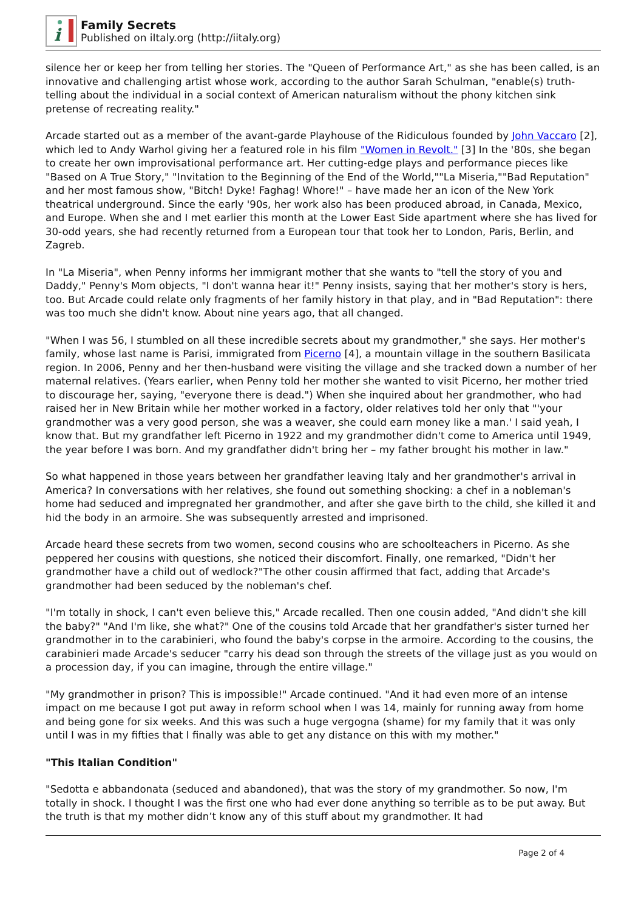i
Family Secrets
Published on iItaly.org (http://iitaly.org)
silence her or keep her from telling her stories. The "Queen of Performance Art," as she has been called, is an innovative and challenging artist whose work, according to the author Sarah Schulman, "enable(s) truth-telling about the individual in a social context of American naturalism without the phony kitchen sink pretense of recreating reality."
Arcade started out as a member of the avant-garde Playhouse of the Ridiculous founded by John Vaccaro [2], which led to Andy Warhol giving her a featured role in his film "Women in Revolt." [3] In the '80s, she began to create her own improvisational performance art. Her cutting-edge plays and performance pieces like "Based on A True Story," "Invitation to the Beginning of the End of the World,""La Miseria,""Bad Reputation" and her most famous show, "Bitch! Dyke! Faghag! Whore!" – have made her an icon of the New York theatrical underground. Since the early '90s, her work also has been produced abroad, in Canada, Mexico, and Europe. When she and I met earlier this month at the Lower East Side apartment where she has lived for 30-odd years, she had recently returned from a European tour that took her to London, Paris, Berlin, and Zagreb.
In "La Miseria", when Penny informs her immigrant mother that she wants to "tell the story of you and Daddy," Penny's Mom objects, "I don't wanna hear it!" Penny insists, saying that her mother's story is hers, too. But Arcade could relate only fragments of her family history in that play, and in "Bad Reputation": there was too much she didn't know. About nine years ago, that all changed.
"When I was 56, I stumbled on all these incredible secrets about my grandmother," she says. Her mother's family, whose last name is Parisi, immigrated from Picerno [4], a mountain village in the southern Basilicata region. In 2006, Penny and her then-husband were visiting the village and she tracked down a number of her maternal relatives. (Years earlier, when Penny told her mother she wanted to visit Picerno, her mother tried to discourage her, saying, "everyone there is dead.") When she inquired about her grandmother, who had raised her in New Britain while her mother worked in a factory, older relatives told her only that "'your grandmother was a very good person, she was a weaver, she could earn money like a man.' I said yeah, I know that. But my grandfather left Picerno in 1922 and my grandmother didn't come to America until 1949, the year before I was born. And my grandfather didn't bring her – my father brought his mother in law."
So what happened in those years between her grandfather leaving Italy and her grandmother's arrival in America? In conversations with her relatives, she found out something shocking: a chef in a nobleman's home had seduced and impregnated her grandmother, and after she gave birth to the child, she killed it and hid the body in an armoire. She was subsequently arrested and imprisoned.
Arcade heard these secrets from two women, second cousins who are schoolteachers in Picerno. As she peppered her cousins with questions, she noticed their discomfort. Finally, one remarked, "Didn't her grandmother have a child out of wedlock?"The other cousin affirmed that fact, adding that Arcade's grandmother had been seduced by the nobleman's chef.
"I'm totally in shock, I can't even believe this," Arcade recalled. Then one cousin added, "And didn't she kill the baby?" "And I'm like, she what?" One of the cousins told Arcade that her grandfather's sister turned her grandmother in to the carabinieri, who found the baby's corpse in the armoire. According to the cousins, the carabinieri made Arcade's seducer "carry his dead son through the streets of the village just as you would on a procession day, if you can imagine, through the entire village."
"My grandmother in prison? This is impossible!" Arcade continued. "And it had even more of an intense impact on me because I got put away in reform school when I was 14, mainly for running away from home and being gone for six weeks. And this was such a huge vergogna (shame) for my family that it was only until I was in my fifties that I finally was able to get any distance on this with my mother."
"This Italian Condition"
"Sedotta e abbandonata (seduced and abandoned), that was the story of my grandmother. So now, I'm totally in shock. I thought I was the first one who had ever done anything so terrible as to be put away. But the truth is that my mother didn’t know any of this stuff about my grandmother. It had
Page 2 of 4